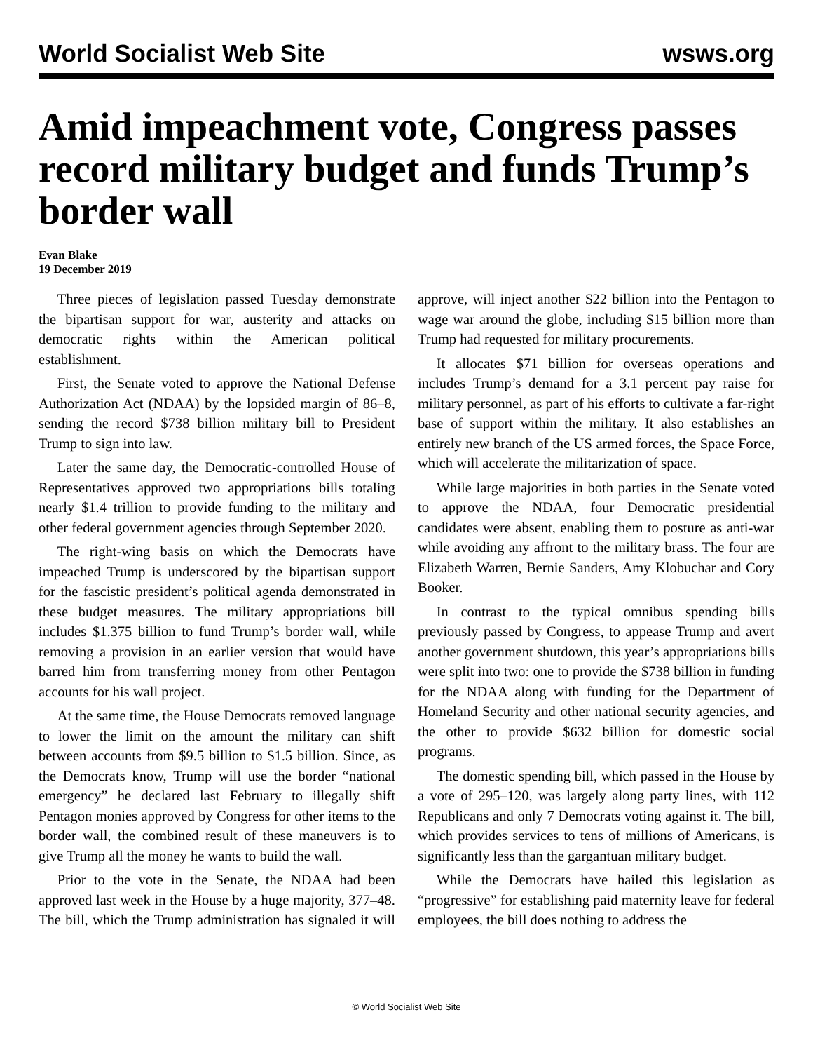World Socialist Web Site wsws.org
Amid impeachment vote, Congress passes record military budget and funds Trump’s border wall
Evan Blake
19 December 2019
Three pieces of legislation passed Tuesday demonstrate the bipartisan support for war, austerity and attacks on democratic rights within the American political establishment.
First, the Senate voted to approve the National Defense Authorization Act (NDAA) by the lopsided margin of 86–8, sending the record $738 billion military bill to President Trump to sign into law.
Later the same day, the Democratic-controlled House of Representatives approved two appropriations bills totaling nearly $1.4 trillion to provide funding to the military and other federal government agencies through September 2020.
The right-wing basis on which the Democrats have impeached Trump is underscored by the bipartisan support for the fascistic president’s political agenda demonstrated in these budget measures. The military appropriations bill includes $1.375 billion to fund Trump’s border wall, while removing a provision in an earlier version that would have barred him from transferring money from other Pentagon accounts for his wall project.
At the same time, the House Democrats removed language to lower the limit on the amount the military can shift between accounts from $9.5 billion to $1.5 billion. Since, as the Democrats know, Trump will use the border “national emergency” he declared last February to illegally shift Pentagon monies approved by Congress for other items to the border wall, the combined result of these maneuvers is to give Trump all the money he wants to build the wall.
Prior to the vote in the Senate, the NDAA had been approved last week in the House by a huge majority, 377–48. The bill, which the Trump administration has signaled it will approve, will inject another $22 billion into the Pentagon to wage war around the globe, including $15 billion more than Trump had requested for military procurements.
It allocates $71 billion for overseas operations and includes Trump’s demand for a 3.1 percent pay raise for military personnel, as part of his efforts to cultivate a far-right base of support within the military. It also establishes an entirely new branch of the US armed forces, the Space Force, which will accelerate the militarization of space.
While large majorities in both parties in the Senate voted to approve the NDAA, four Democratic presidential candidates were absent, enabling them to posture as anti-war while avoiding any affront to the military brass. The four are Elizabeth Warren, Bernie Sanders, Amy Klobuchar and Cory Booker.
In contrast to the typical omnibus spending bills previously passed by Congress, to appease Trump and avert another government shutdown, this year’s appropriations bills were split into two: one to provide the $738 billion in funding for the NDAA along with funding for the Department of Homeland Security and other national security agencies, and the other to provide $632 billion for domestic social programs.
The domestic spending bill, which passed in the House by a vote of 295–120, was largely along party lines, with 112 Republicans and only 7 Democrats voting against it. The bill, which provides services to tens of millions of Americans, is significantly less than the gargantuan military budget.
While the Democrats have hailed this legislation as “progressive” for establishing paid maternity leave for federal employees, the bill does nothing to address the
© World Socialist Web Site